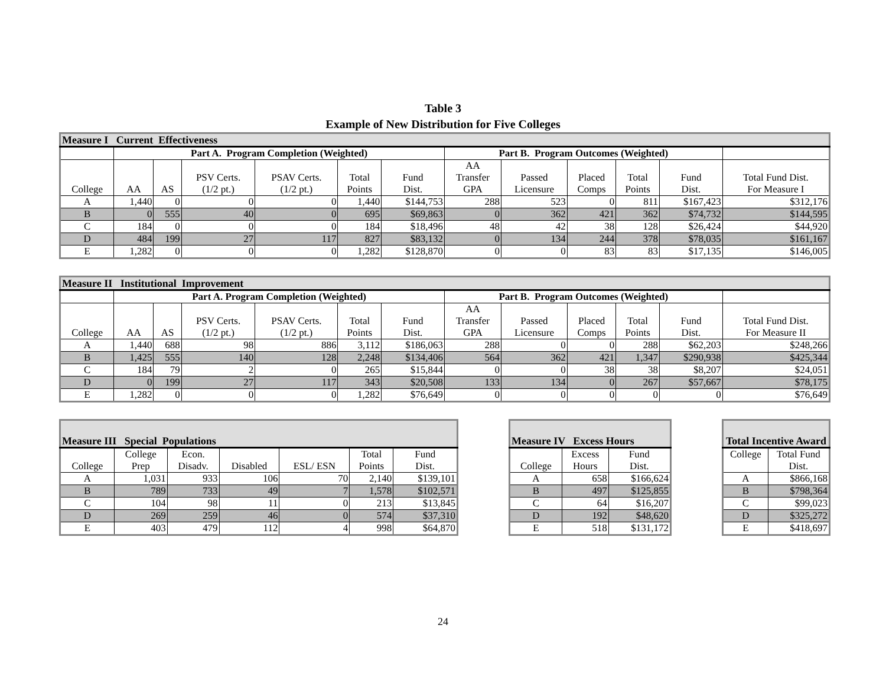Table 3
Example of New Distribution for Five Colleges
| Measure I Current Effectiveness | | | | | | | | | | | | |
| --- | --- | --- | --- | --- | --- | --- | --- | --- | --- | --- | --- | --- |
| | Part A. Program Completion (Weighted) | | | | | | Part B. Program Outcomes (Weighted) | | | | | |
| College | AA | AS | PSV Certs. (1/2 pt.) | PSAV Certs. (1/2 pt.) | Total Points | Fund Dist. | AA Transfer GPA | Passed Licensure | Placed Comps | Total Points | Fund Dist. | Total Fund Dist. For Measure I |
| A | 1,440 | 0 | 0 | 0 | 1,440 | $144,753 | 288 | 523 | 0 | 811 | $167,423 | $312,176 |
| B | 0 | 555 | 40 | 0 | 695 | $69,863 | 0 | 362 | 421 | 362 | $74,732 | $144,595 |
| C | 184 | 0 | 0 | 0 | 184 | $18,496 | 48 | 42 | 38 | 128 | $26,424 | $44,920 |
| D | 484 | 199 | 27 | 117 | 827 | $83,132 | 0 | 134 | 244 | 378 | $78,035 | $161,167 |
| E | 1,282 | 0 | 0 | 0 | 1,282 | $128,870 | 0 | 0 | 83 | 83 | $17,135 | $146,005 |
| Measure II Institutional Improvement | | | | | | | | | | | | |
| --- | --- | --- | --- | --- | --- | --- | --- | --- | --- | --- | --- | --- |
| | Part A. Program Completion (Weighted) | | | | | | Part B. Program Outcomes (Weighted) | | | | | |
| College | AA | AS | PSV Certs. (1/2 pt.) | PSAV Certs. (1/2 pt.) | Total Points | Fund Dist. | AA Transfer GPA | Passed Licensure | Placed Comps | Total Points | Fund Dist. | Total Fund Dist. For Measure II |
| A | 1,440 | 688 | 98 | 886 | 3,112 | $186,063 | 288 | 0 | 0 | 288 | $62,203 | $248,266 |
| B | 1,425 | 555 | 140 | 128 | 2,248 | $134,406 | 564 | 362 | 421 | 1,347 | $290,938 | $425,344 |
| C | 184 | 79 | 2 | 0 | 265 | $15,844 | 0 | 0 | 38 | 38 | $8,207 | $24,051 |
| D | 0 | 199 | 27 | 117 | 343 | $20,508 | 133 | 134 | 0 | 267 | $57,667 | $78,175 |
| E | 1,282 | 0 | 0 | 0 | 1,282 | $76,649 | 0 | 0 | 0 | 0 | 0 | $76,649 |
| Measure III Special Populations | | | | | | |
| --- | --- | --- | --- | --- | --- | --- |
| College | College Prep | Econ. Disadv. | Disabled | ESL/ ESN | Total Points | Fund Dist. |
| A | 1,031 | 933 | 106 | 70 | 2,140 | $139,101 |
| B | 789 | 733 | 49 | 7 | 1,578 | $102,571 |
| C | 104 | 98 | 11 | 0 | 213 | $13,845 |
| D | 269 | 259 | 46 | 0 | 574 | $37,310 |
| E | 403 | 479 | 112 | 4 | 998 | $64,870 |
| Measure IV Excess Hours | | |
| --- | --- | --- |
| College | Excess Hours | Fund Dist. |
| A | 658 | $166,624 |
| B | 497 | $125,855 |
| C | 64 | $16,207 |
| D | 192 | $48,620 |
| E | 518 | $131,172 |
| Total Incentive Award | |
| --- | --- |
| College | Total Fund Dist. |
| A | $866,168 |
| B | $798,364 |
| C | $99,023 |
| D | $325,272 |
| E | $418,697 |
24